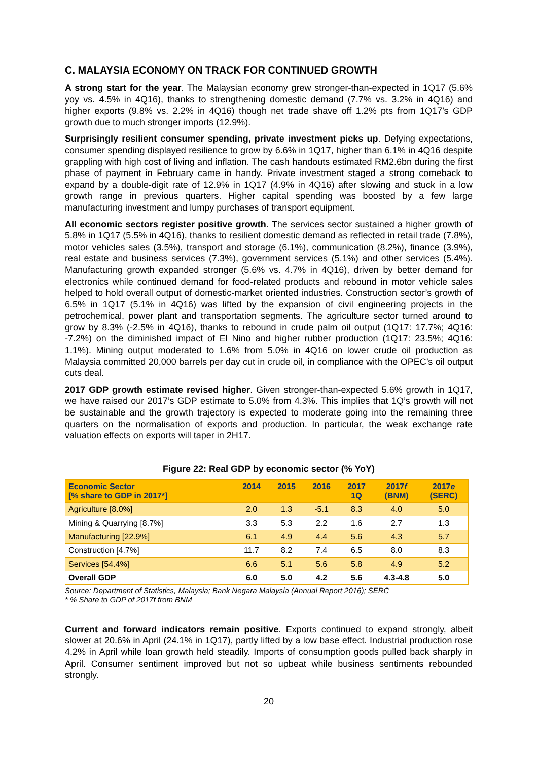C. MALAYSIA ECONOMY ON TRACK FOR CONTINUED GROWTH
A strong start for the year. The Malaysian economy grew stronger-than-expected in 1Q17 (5.6% yoy vs. 4.5% in 4Q16), thanks to strengthening domestic demand (7.7% vs. 3.2% in 4Q16) and higher exports (9.8% vs. 2.2% in 4Q16) though net trade shave off 1.2% pts from 1Q17’s GDP growth due to much stronger imports (12.9%).
Surprisingly resilient consumer spending, private investment picks up. Defying expectations, consumer spending displayed resilience to grow by 6.6% in 1Q17, higher than 6.1% in 4Q16 despite grappling with high cost of living and inflation. The cash handouts estimated RM2.6bn during the first phase of payment in February came in handy. Private investment staged a strong comeback to expand by a double-digit rate of 12.9% in 1Q17 (4.9% in 4Q16) after slowing and stuck in a low growth range in previous quarters. Higher capital spending was boosted by a few large manufacturing investment and lumpy purchases of transport equipment.
All economic sectors register positive growth. The services sector sustained a higher growth of 5.8% in 1Q17 (5.5% in 4Q16), thanks to resilient domestic demand as reflected in retail trade (7.8%), motor vehicles sales (3.5%), transport and storage (6.1%), communication (8.2%), finance (3.9%), real estate and business services (7.3%), government services (5.1%) and other services (5.4%). Manufacturing growth expanded stronger (5.6% vs. 4.7% in 4Q16), driven by better demand for electronics while continued demand for food-related products and rebound in motor vehicle sales helped to hold overall output of domestic-market oriented industries. Construction sector’s growth of 6.5% in 1Q17 (5.1% in 4Q16) was lifted by the expansion of civil engineering projects in the petrochemical, power plant and transportation segments. The agriculture sector turned around to grow by 8.3% (-2.5% in 4Q16), thanks to rebound in crude palm oil output (1Q17: 17.7%; 4Q16: -7.2%) on the diminished impact of El Nino and higher rubber production (1Q17: 23.5%; 4Q16: 1.1%). Mining output moderated to 1.6% from 5.0% in 4Q16 on lower crude oil production as Malaysia committed 20,000 barrels per day cut in crude oil, in compliance with the OPEC’s oil output cuts deal.
2017 GDP growth estimate revised higher. Given stronger-than-expected 5.6% growth in 1Q17, we have raised our 2017’s GDP estimate to 5.0% from 4.3%. This implies that 1Q’s growth will not be sustainable and the growth trajectory is expected to moderate going into the remaining three quarters on the normalisation of exports and production. In particular, the weak exchange rate valuation effects on exports will taper in 2H17.
Figure 22: Real GDP by economic sector (% YoY)
| Economic Sector [% share to GDP in 2017*] | 2014 | 2015 | 2016 | 2017 1Q | 2017 f (BNM) | 2017 e (SERC) |
| --- | --- | --- | --- | --- | --- | --- |
| Agriculture [8.0%] | 2.0 | 1.3 | -5.1 | 8.3 | 4.0 | 5.0 |
| Mining & Quarrying [8.7%] | 3.3 | 5.3 | 2.2 | 1.6 | 2.7 | 1.3 |
| Manufacturing [22.9%] | 6.1 | 4.9 | 4.4 | 5.6 | 4.3 | 5.7 |
| Construction [4.7%] | 11.7 | 8.2 | 7.4 | 6.5 | 8.0 | 8.3 |
| Services [54.4%] | 6.6 | 5.1 | 5.6 | 5.8 | 4.9 | 5.2 |
| Overall GDP | 6.0 | 5.0 | 4.2 | 5.6 | 4.3-4.8 | 5.0 |
Source: Department of Statistics, Malaysia; Bank Negara Malaysia (Annual Report 2016); SERC
* % Share to GDP of 2017f from BNM
Current and forward indicators remain positive. Exports continued to expand strongly, albeit slower at 20.6% in April (24.1% in 1Q17), partly lifted by a low base effect. Industrial production rose 4.2% in April while loan growth held steadily. Imports of consumption goods pulled back sharply in April. Consumer sentiment improved but not so upbeat while business sentiments rebounded strongly.
20